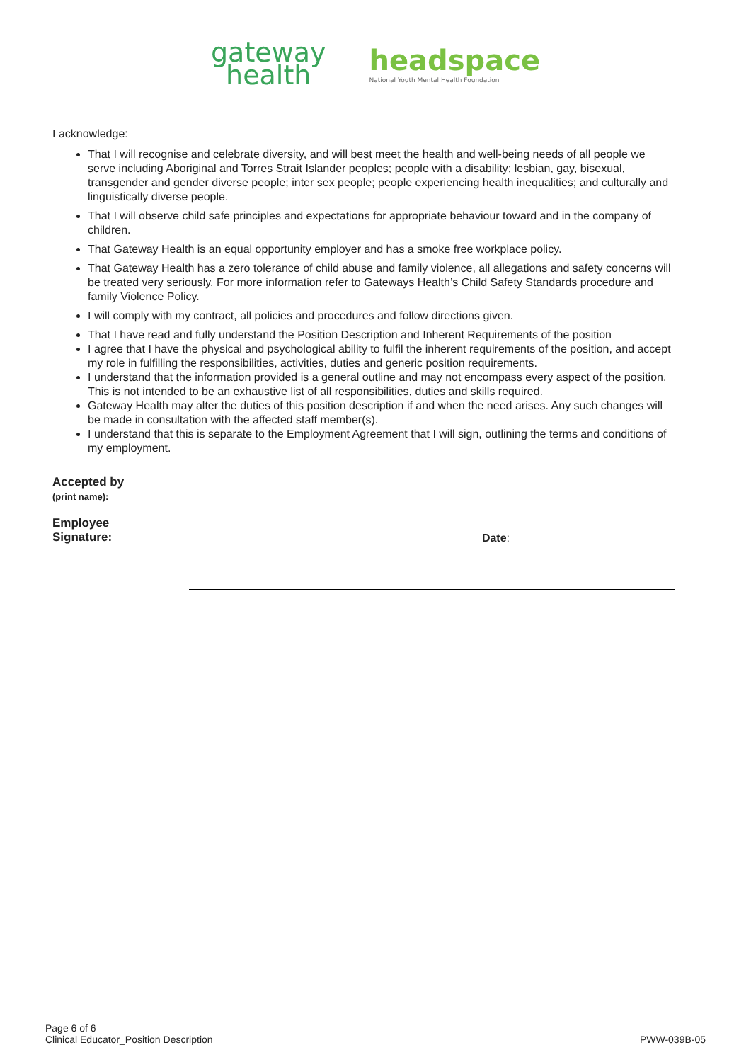gateway
health
headspace
National Youth Mental Health Foundation
I acknowledge:
That I will recognise and celebrate diversity, and will best meet the health and well-being needs of all people we serve including Aboriginal and Torres Strait Islander peoples; people with a disability; lesbian, gay, bisexual, transgender and gender diverse people; inter sex people; people experiencing health inequalities; and culturally and linguistically diverse people.
That I will observe child safe principles and expectations for appropriate behaviour toward and in the company of children.
That Gateway Health is an equal opportunity employer and has a smoke free workplace policy.
That Gateway Health has a zero tolerance of child abuse and family violence, all allegations and safety concerns will be treated very seriously. For more information refer to Gateways Health’s Child Safety Standards procedure and family Violence Policy.
I will comply with my contract, all policies and procedures and follow directions given.
That I have read and fully understand the Position Description and Inherent Requirements of the position
I agree that I have the physical and psychological ability to fulfil the inherent requirements of the position, and accept my role in fulfilling the responsibilities, activities, duties and generic position requirements.
I understand that the information provided is a general outline and may not encompass every aspect of the position. This is not intended to be an exhaustive list of all responsibilities, duties and skills required.
Gateway Health may alter the duties of this position description if and when the need arises. Any such changes will be made in consultation with the affected staff member(s).
I understand that this is separate to the Employment Agreement that I will sign, outlining the terms and conditions of my employment.
Accepted by
(print name):
Employee
Signature:
Date:
Page 6 of 6
Clinical Educator_Position Description
PWW-039B-05